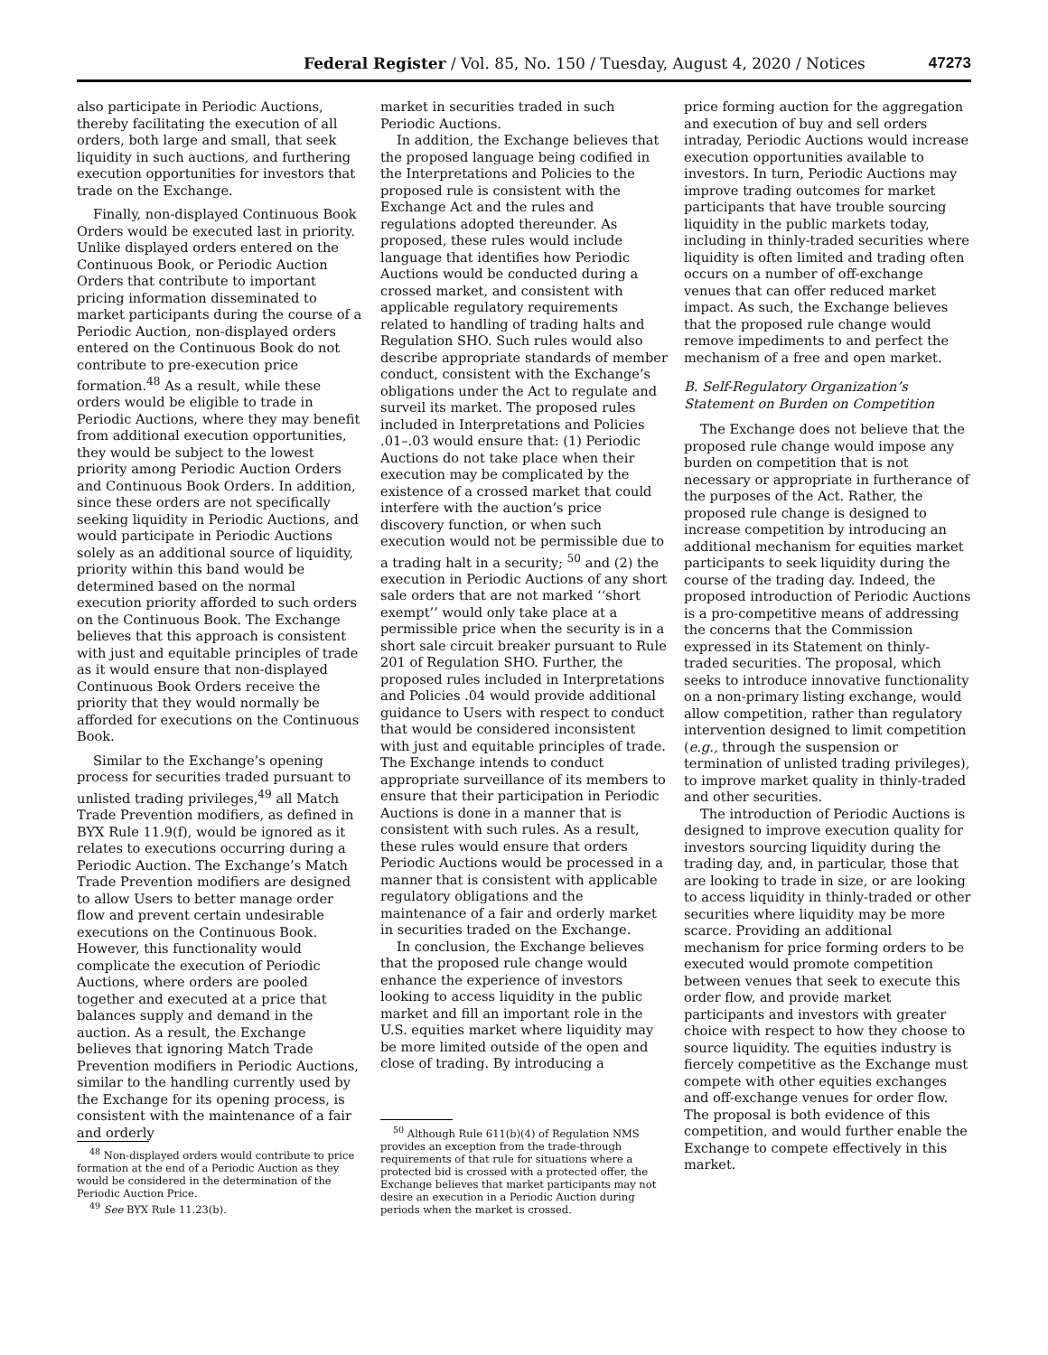Federal Register / Vol. 85, No. 150 / Tuesday, August 4, 2020 / Notices 47273
also participate in Periodic Auctions, thereby facilitating the execution of all orders, both large and small, that seek liquidity in such auctions, and furthering execution opportunities for investors that trade on the Exchange.
Finally, non-displayed Continuous Book Orders would be executed last in priority. Unlike displayed orders entered on the Continuous Book, or Periodic Auction Orders that contribute to important pricing information disseminated to market participants during the course of a Periodic Auction, non-displayed orders entered on the Continuous Book do not contribute to pre-execution price formation.<sup>48</sup> As a result, while these orders would be eligible to trade in Periodic Auctions, where they may benefit from additional execution opportunities, they would be subject to the lowest priority among Periodic Auction Orders and Continuous Book Orders. In addition, since these orders are not specifically seeking liquidity in Periodic Auctions, and would participate in Periodic Auctions solely as an additional source of liquidity, priority within this band would be determined based on the normal execution priority afforded to such orders on the Continuous Book. The Exchange believes that this approach is consistent with just and equitable principles of trade as it would ensure that non-displayed Continuous Book Orders receive the priority that they would normally be afforded for executions on the Continuous Book.
Similar to the Exchange’s opening process for securities traded pursuant to unlisted trading privileges,<sup>49</sup> all Match Trade Prevention modifiers, as defined in BYX Rule 11.9(f), would be ignored as it relates to executions occurring during a Periodic Auction. The Exchange’s Match Trade Prevention modifiers are designed to allow Users to better manage order flow and prevent certain undesirable executions on the Continuous Book. However, this functionality would complicate the execution of Periodic Auctions, where orders are pooled together and executed at a price that balances supply and demand in the auction. As a result, the Exchange believes that ignoring Match Trade Prevention modifiers in Periodic Auctions, similar to the handling currently used by the Exchange for its opening process, is consistent with the maintenance of a fair and orderly
<sup>48</sup> Non-displayed orders would contribute to price formation at the end of a Periodic Auction as they would be considered in the determination of the Periodic Auction Price.
<sup>49</sup> See BYX Rule 11.23(b).
market in securities traded in such Periodic Auctions.
In addition, the Exchange believes that the proposed language being codified in the Interpretations and Policies to the proposed rule is consistent with the Exchange Act and the rules and regulations adopted thereunder. As proposed, these rules would include language that identifies how Periodic Auctions would be conducted during a crossed market, and consistent with applicable regulatory requirements related to handling of trading halts and Regulation SHO. Such rules would also describe appropriate standards of member conduct, consistent with the Exchange’s obligations under the Act to regulate and surveil its market. The proposed rules included in Interpretations and Policies .01–.03 would ensure that: (1) Periodic Auctions do not take place when their execution may be complicated by the existence of a crossed market that could interfere with the auction’s price discovery function, or when such execution would not be permissible due to a trading halt in a security; <sup>50</sup> and (2) the execution in Periodic Auctions of any short sale orders that are not marked ‘‘short exempt’’ would only take place at a permissible price when the security is in a short sale circuit breaker pursuant to Rule 201 of Regulation SHO. Further, the proposed rules included in Interpretations and Policies .04 would provide additional guidance to Users with respect to conduct that would be considered inconsistent with just and equitable principles of trade. The Exchange intends to conduct appropriate surveillance of its members to ensure that their participation in Periodic Auctions is done in a manner that is consistent with such rules. As a result, these rules would ensure that orders Periodic Auctions would be processed in a manner that is consistent with applicable regulatory obligations and the maintenance of a fair and orderly market in securities traded on the Exchange.
In conclusion, the Exchange believes that the proposed rule change would enhance the experience of investors looking to access liquidity in the public market and fill an important role in the U.S. equities market where liquidity may be more limited outside of the open and close of trading. By introducing a
<sup>50</sup> Although Rule 611(b)(4) of Regulation NMS provides an exception from the trade-through requirements of that rule for situations where a protected bid is crossed with a protected offer, the Exchange believes that market participants may not desire an execution in a Periodic Auction during periods when the market is crossed.
price forming auction for the aggregation and execution of buy and sell orders intraday, Periodic Auctions would increase execution opportunities available to investors. In turn, Periodic Auctions may improve trading outcomes for market participants that have trouble sourcing liquidity in the public markets today, including in thinly-traded securities where liquidity is often limited and trading often occurs on a number of off-exchange venues that can offer reduced market impact. As such, the Exchange believes that the proposed rule change would remove impediments to and perfect the mechanism of a free and open market.
B. Self-Regulatory Organization’s Statement on Burden on Competition
The Exchange does not believe that the proposed rule change would impose any burden on competition that is not necessary or appropriate in furtherance of the purposes of the Act. Rather, the proposed rule change is designed to increase competition by introducing an additional mechanism for equities market participants to seek liquidity during the course of the trading day. Indeed, the proposed introduction of Periodic Auctions is a pro-competitive means of addressing the concerns that the Commission expressed in its Statement on thinly-traded securities. The proposal, which seeks to introduce innovative functionality on a non-primary listing exchange, would allow competition, rather than regulatory intervention designed to limit competition (e.g., through the suspension or termination of unlisted trading privileges), to improve market quality in thinly-traded and other securities.
The introduction of Periodic Auctions is designed to improve execution quality for investors sourcing liquidity during the trading day, and, in particular, those that are looking to trade in size, or are looking to access liquidity in thinly-traded or other securities where liquidity may be more scarce. Providing an additional mechanism for price forming orders to be executed would promote competition between venues that seek to execute this order flow, and provide market participants and investors with greater choice with respect to how they choose to source liquidity. The equities industry is fiercely competitive as the Exchange must compete with other equities exchanges and off-exchange venues for order flow. The proposal is both evidence of this competition, and would further enable the Exchange to compete effectively in this market.